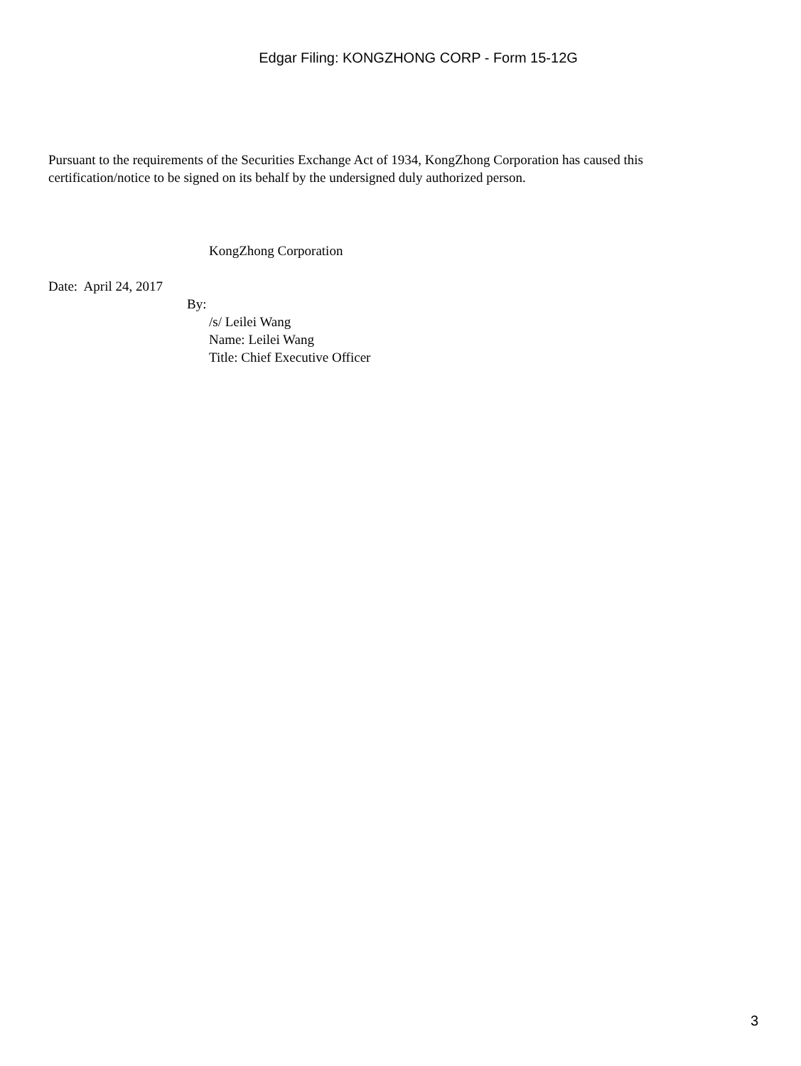Edgar Filing: KONGZHONG CORP - Form 15-12G
Pursuant to the requirements of the Securities Exchange Act of 1934, KongZhong Corporation has caused this certification/notice to be signed on its behalf by the undersigned duly authorized person.
KongZhong Corporation
Date: April 24, 2017
By:
/s/ Leilei Wang
Name: Leilei Wang
Title: Chief Executive Officer
3